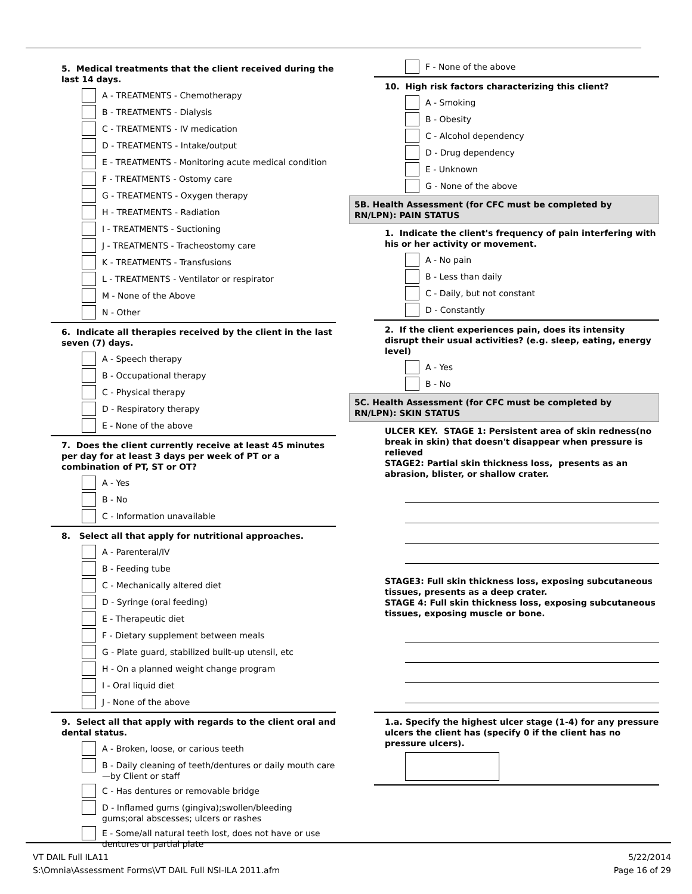5. Medical treatments that the client received during the last 14 days.
A - TREATMENTS - Chemotherapy
B - TREATMENTS - Dialysis
C - TREATMENTS - IV medication
D - TREATMENTS - Intake/output
E - TREATMENTS - Monitoring acute medical condition
F - TREATMENTS - Ostomy care
G - TREATMENTS - Oxygen therapy
H - TREATMENTS - Radiation
I - TREATMENTS - Suctioning
J - TREATMENTS - Tracheostomy care
K - TREATMENTS - Transfusions
L - TREATMENTS - Ventilator or respirator
M - None of the Above
N - Other
6. Indicate all therapies received by the client in the last seven (7) days.
A - Speech therapy
B - Occupational therapy
C - Physical therapy
D - Respiratory therapy
E - None of the above
7. Does the client currently receive at least 45 minutes per day for at least 3 days per week of PT or a combination of PT, ST or OT?
A - Yes
B - No
C - Information unavailable
8. Select all that apply for nutritional approaches.
A - Parenteral/IV
B - Feeding tube
C - Mechanically altered diet
D - Syringe (oral feeding)
E - Therapeutic diet
F - Dietary supplement between meals
G - Plate guard, stabilized built-up utensil, etc
H - On a planned weight change program
I - Oral liquid diet
J - None of the above
9. Select all that apply with regards to the client oral and dental status.
A - Broken, loose, or carious teeth
B - Daily cleaning of teeth/dentures or daily mouth care —by Client or staff
C - Has dentures or removable bridge
D - Inflamed gums (gingiva);swollen/bleeding gums;oral abscesses; ulcers or rashes
E - Some/all natural teeth lost, does not have or use dentures or partial plate
F - None of the above
10. High risk factors characterizing this client?
A - Smoking
B - Obesity
C - Alcohol dependency
D - Drug dependency
E - Unknown
G - None of the above
5B. Health Assessment (for CFC must be completed by RN/LPN): PAIN STATUS
1. Indicate the client's frequency of pain interfering with his or her activity or movement.
A - No pain
B - Less than daily
C - Daily, but not constant
D - Constantly
2. If the client experiences pain, does its intensity disrupt their usual activities? (e.g. sleep, eating, energy level)
A - Yes
B - No
5C. Health Assessment (for CFC must be completed by RN/LPN): SKIN STATUS
ULCER KEY. STAGE 1: Persistent area of skin redness(no break in skin) that doesn't disappear when pressure is relieved
STAGE2: Partial skin thickness loss, presents as an abrasion, blister, or shallow crater.
STAGE3: Full skin thickness loss, exposing subcutaneous tissues, presents as a deep crater.
STAGE 4: Full skin thickness loss, exposing subcutaneous tissues, exposing muscle or bone.
1.a. Specify the highest ulcer stage (1-4) for any pressure ulcers the client has (specify 0 if the client has no pressure ulcers).
VT DAIL Full ILA11
S:\Omnia\Assessment Forms\VT DAIL Full NSI-ILA 2011.afm
5/22/2014
Page 16 of 29